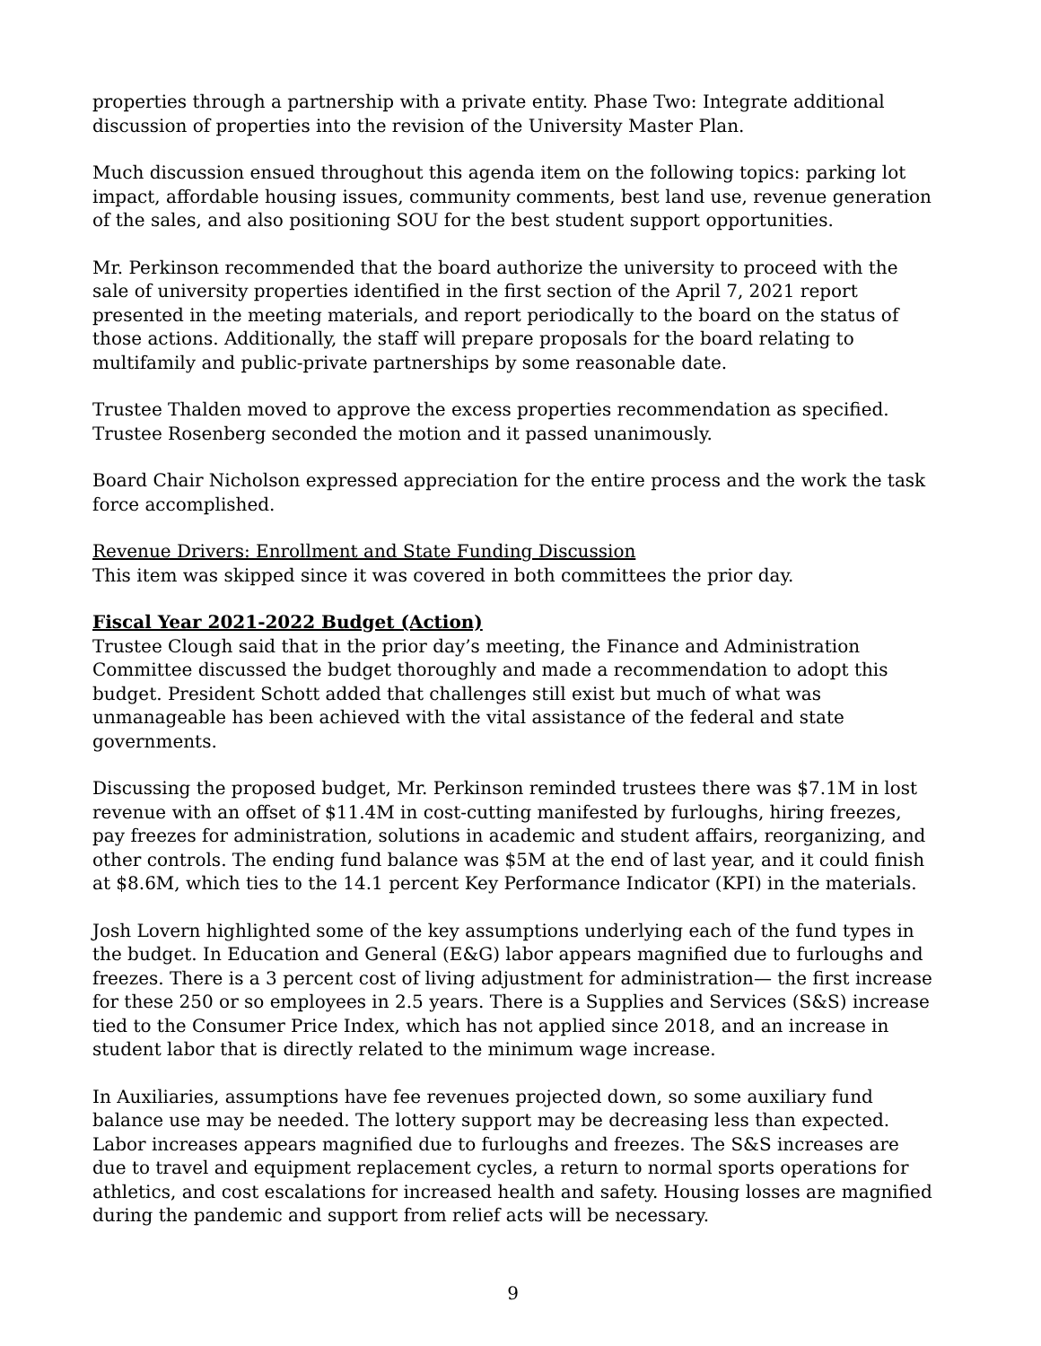properties through a partnership with a private entity. Phase Two: Integrate additional discussion of properties into the revision of the University Master Plan.
Much discussion ensued throughout this agenda item on the following topics: parking lot impact, affordable housing issues, community comments, best land use, revenue generation of the sales, and also positioning SOU for the best student support opportunities.
Mr. Perkinson recommended that the board authorize the university to proceed with the sale of university properties identified in the first section of the April 7, 2021 report presented in the meeting materials, and report periodically to the board on the status of those actions. Additionally, the staff will prepare proposals for the board relating to multifamily and public-private partnerships by some reasonable date.
Trustee Thalden moved to approve the excess properties recommendation as specified. Trustee Rosenberg seconded the motion and it passed unanimously.
Board Chair Nicholson expressed appreciation for the entire process and the work the task force accomplished.
Revenue Drivers: Enrollment and State Funding Discussion
This item was skipped since it was covered in both committees the prior day.
Fiscal Year 2021-2022 Budget (Action)
Trustee Clough said that in the prior day’s meeting, the Finance and Administration Committee discussed the budget thoroughly and made a recommendation to adopt this budget. President Schott added that challenges still exist but much of what was unmanageable has been achieved with the vital assistance of the federal and state governments.
Discussing the proposed budget, Mr. Perkinson reminded trustees there was $7.1M in lost revenue with an offset of $11.4M in cost-cutting manifested by furloughs, hiring freezes, pay freezes for administration, solutions in academic and student affairs, reorganizing, and other controls. The ending fund balance was $5M at the end of last year, and it could finish at $8.6M, which ties to the 14.1 percent Key Performance Indicator (KPI) in the materials.
Josh Lovern highlighted some of the key assumptions underlying each of the fund types in the budget. In Education and General (E&G) labor appears magnified due to furloughs and freezes. There is a 3 percent cost of living adjustment for administration— the first increase for these 250 or so employees in 2.5 years. There is a Supplies and Services (S&S) increase tied to the Consumer Price Index, which has not applied since 2018, and an increase in student labor that is directly related to the minimum wage increase.
In Auxiliaries, assumptions have fee revenues projected down, so some auxiliary fund balance use may be needed. The lottery support may be decreasing less than expected. Labor increases appears magnified due to furloughs and freezes. The S&S increases are due to travel and equipment replacement cycles, a return to normal sports operations for athletics, and cost escalations for increased health and safety. Housing losses are magnified during the pandemic and support from relief acts will be necessary.
9